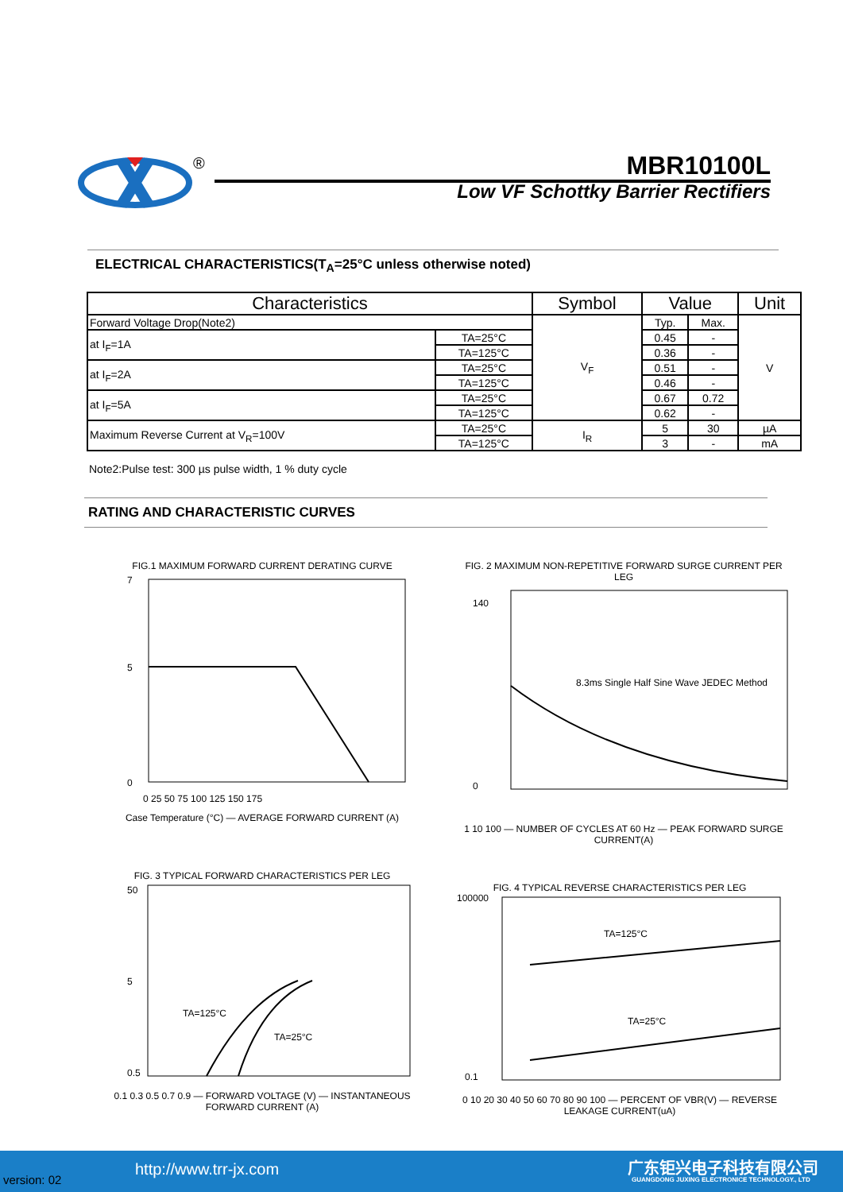®
MBR10100L
Low VF Schottky Barrier Rectifiers
ELECTRICAL CHARACTERISTICS(T<sub>A</sub>=25°C unless otherwise noted)
| Characteristics | | Symbol | Value | | Unit |
| --- | --- | --- | --- | --- | --- |
| Forward Voltage Drop(Note2) | | V<sub>F</sub> | Typ. | Max. | V |
| at I<sub>F</sub>=1A | TA=25°C | | 0.45 | - | |
| | TA=125°C | | 0.36 | - | |
| at I<sub>F</sub>=2A | TA=25°C | | 0.51 | - | |
| | TA=125°C | | 0.46 | - | |
| at I<sub>F</sub>=5A | TA=25°C | | 0.67 | 0.72 | |
| | TA=125°C | | 0.62 | - | |
| Maximum Reverse Current at V<sub>R</sub>=100V | TA=25°C | I<sub>R</sub> | 5 | 30 | µA |
| | TA=125°C | | 3 | - | mA |
Note2:Pulse test: 300 µs pulse width, 1 % duty cycle
RATING AND CHARACTERISTIC CURVES
FIG.1 MAXIMUM FORWARD CURRENT DERATING CURVE
0
5
7
0 25 50 75 100 125 150 175
Case Temperature (°C) — AVERAGE FORWARD CURRENT (A)
FIG. 2 MAXIMUM NON-REPETITIVE FORWARD SURGE CURRENT PER LEG
8.3ms Single Half Sine Wave JEDEC Method
0
140
1 10 100 — NUMBER OF CYCLES AT 60 Hz — PEAK FORWARD SURGE CURRENT(A)
FIG. 3 TYPICAL FORWARD CHARACTERISTICS PER LEG
TA=125°C
TA=25°C
50
5
0.5
0.1 0.3 0.5 0.7 0.9 — FORWARD VOLTAGE (V) — INSTANTANEOUS FORWARD CURRENT (A)
FIG. 4 TYPICAL REVERSE CHARACTERISTICS PER LEG
TA=125°C
TA=25°C
100000
0.1
0 10 20 30 40 50 60 70 80 90 100 — PERCENT OF VBR(V) — REVERSE LEAKAGE CURRENT(uA)
version: 02
http://www.trr-jx.com 广东钜兴电子科技有限公司
GUANGDONG JUXING ELECTRONICE TECHNOLOGY., LTD